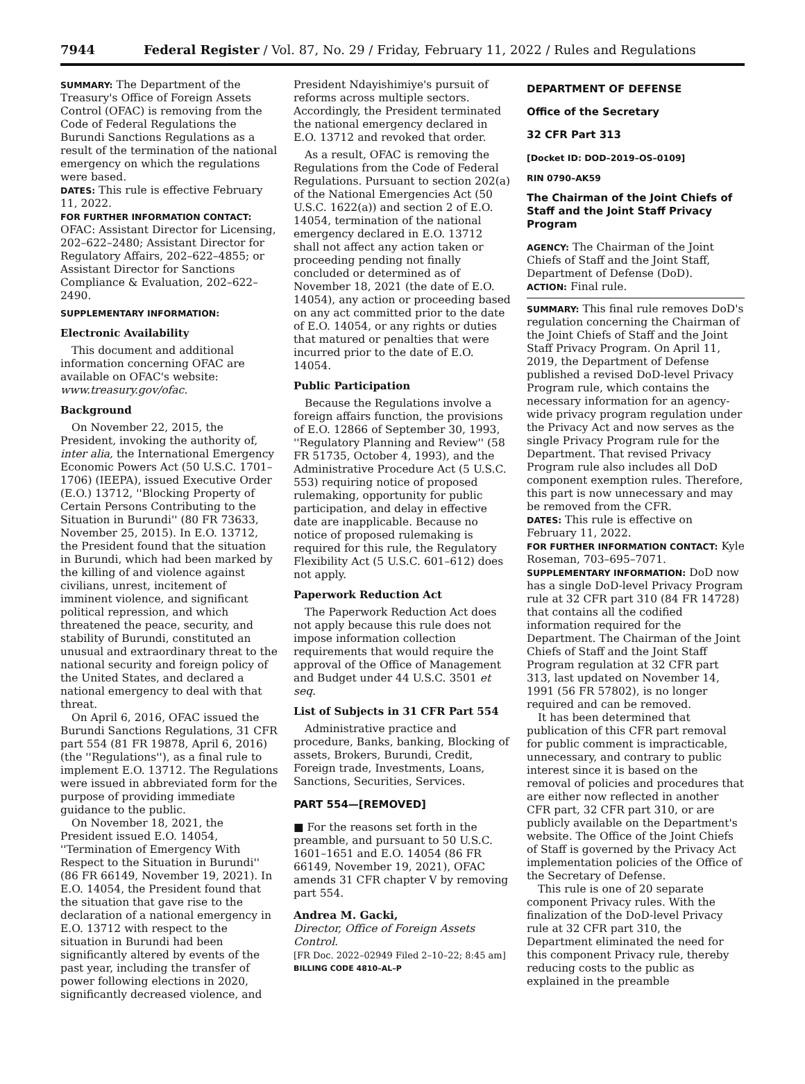7944 Federal Register / Vol. 87, No. 29 / Friday, February 11, 2022 / Rules and Regulations
SUMMARY: The Department of the Treasury's Office of Foreign Assets Control (OFAC) is removing from the Code of Federal Regulations the Burundi Sanctions Regulations as a result of the termination of the national emergency on which the regulations were based.
DATES: This rule is effective February 11, 2022.
FOR FURTHER INFORMATION CONTACT:
OFAC: Assistant Director for Licensing, 202–622–2480; Assistant Director for Regulatory Affairs, 202–622–4855; or Assistant Director for Sanctions Compliance & Evaluation, 202–622–2490.
SUPPLEMENTARY INFORMATION:
Electronic Availability
This document and additional information concerning OFAC are available on OFAC's website: www.treasury.gov/ofac.
Background
On November 22, 2015, the President, invoking the authority of, inter alia, the International Emergency Economic Powers Act (50 U.S.C. 1701–1706) (IEEPA), issued Executive Order (E.O.) 13712, ''Blocking Property of Certain Persons Contributing to the Situation in Burundi'' (80 FR 73633, November 25, 2015). In E.O. 13712, the President found that the situation in Burundi, which had been marked by the killing of and violence against civilians, unrest, incitement of imminent violence, and significant political repression, and which threatened the peace, security, and stability of Burundi, constituted an unusual and extraordinary threat to the national security and foreign policy of the United States, and declared a national emergency to deal with that threat.
On April 6, 2016, OFAC issued the Burundi Sanctions Regulations, 31 CFR part 554 (81 FR 19878, April 6, 2016) (the ''Regulations''), as a final rule to implement E.O. 13712. The Regulations were issued in abbreviated form for the purpose of providing immediate guidance to the public.
On November 18, 2021, the President issued E.O. 14054, ''Termination of Emergency With Respect to the Situation in Burundi'' (86 FR 66149, November 19, 2021). In E.O. 14054, the President found that the situation that gave rise to the declaration of a national emergency in E.O. 13712 with respect to the situation in Burundi had been significantly altered by events of the past year, including the transfer of power following elections in 2020, significantly decreased violence, and
President Ndayishimiye's pursuit of reforms across multiple sectors. Accordingly, the President terminated the national emergency declared in E.O. 13712 and revoked that order.
As a result, OFAC is removing the Regulations from the Code of Federal Regulations. Pursuant to section 202(a) of the National Emergencies Act (50 U.S.C. 1622(a)) and section 2 of E.O. 14054, termination of the national emergency declared in E.O. 13712 shall not affect any action taken or proceeding pending not finally concluded or determined as of November 18, 2021 (the date of E.O. 14054), any action or proceeding based on any act committed prior to the date of E.O. 14054, or any rights or duties that matured or penalties that were incurred prior to the date of E.O. 14054.
Public Participation
Because the Regulations involve a foreign affairs function, the provisions of E.O. 12866 of September 30, 1993, ''Regulatory Planning and Review'' (58 FR 51735, October 4, 1993), and the Administrative Procedure Act (5 U.S.C. 553) requiring notice of proposed rulemaking, opportunity for public participation, and delay in effective date are inapplicable. Because no notice of proposed rulemaking is required for this rule, the Regulatory Flexibility Act (5 U.S.C. 601–612) does not apply.
Paperwork Reduction Act
The Paperwork Reduction Act does not apply because this rule does not impose information collection requirements that would require the approval of the Office of Management and Budget under 44 U.S.C. 3501 et seq.
List of Subjects in 31 CFR Part 554
Administrative practice and procedure, Banks, banking, Blocking of assets, Brokers, Burundi, Credit, Foreign trade, Investments, Loans, Sanctions, Securities, Services.
PART 554—[REMOVED]
■ For the reasons set forth in the preamble, and pursuant to 50 U.S.C. 1601–1651 and E.O. 14054 (86 FR 66149, November 19, 2021), OFAC amends 31 CFR chapter V by removing part 554.
Andrea M. Gacki,
Director, Office of Foreign Assets Control.
[FR Doc. 2022–02949 Filed 2–10–22; 8:45 am]
BILLING CODE 4810–AL–P
DEPARTMENT OF DEFENSE
Office of the Secretary
32 CFR Part 313
[Docket ID: DOD–2019–OS–0109]
RIN 0790–AK59
The Chairman of the Joint Chiefs of Staff and the Joint Staff Privacy Program
AGENCY: The Chairman of the Joint Chiefs of Staff and the Joint Staff, Department of Defense (DoD).
ACTION: Final rule.
SUMMARY: This final rule removes DoD's regulation concerning the Chairman of the Joint Chiefs of Staff and the Joint Staff Privacy Program. On April 11, 2019, the Department of Defense published a revised DoD-level Privacy Program rule, which contains the necessary information for an agency-wide privacy program regulation under the Privacy Act and now serves as the single Privacy Program rule for the Department. That revised Privacy Program rule also includes all DoD component exemption rules. Therefore, this part is now unnecessary and may be removed from the CFR.
DATES: This rule is effective on February 11, 2022.
FOR FURTHER INFORMATION CONTACT: Kyle Roseman, 703–695–7071.
SUPPLEMENTARY INFORMATION: DoD now has a single DoD-level Privacy Program rule at 32 CFR part 310 (84 FR 14728) that contains all the codified information required for the Department. The Chairman of the Joint Chiefs of Staff and the Joint Staff Program regulation at 32 CFR part 313, last updated on November 14, 1991 (56 FR 57802), is no longer required and can be removed.
It has been determined that publication of this CFR part removal for public comment is impracticable, unnecessary, and contrary to public interest since it is based on the removal of policies and procedures that are either now reflected in another CFR part, 32 CFR part 310, or are publicly available on the Department's website. The Office of the Joint Chiefs of Staff is governed by the Privacy Act implementation policies of the Office of the Secretary of Defense.
This rule is one of 20 separate component Privacy rules. With the finalization of the DoD-level Privacy rule at 32 CFR part 310, the Department eliminated the need for this component Privacy rule, thereby reducing costs to the public as explained in the preamble